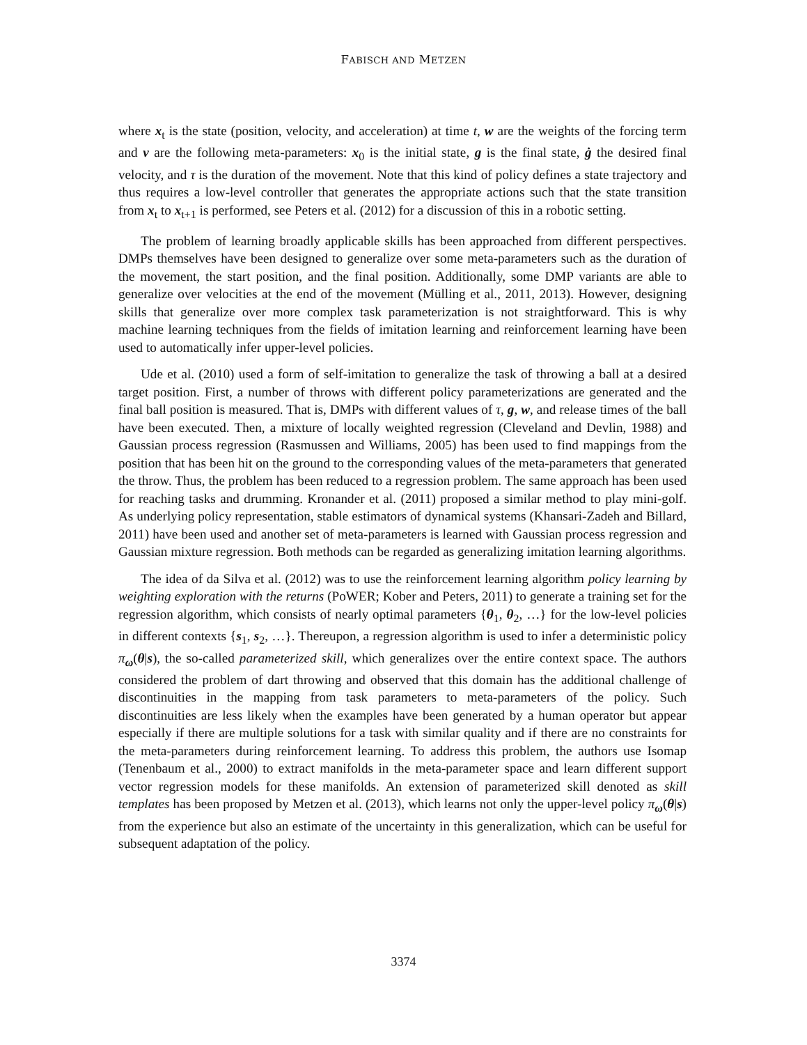FABISCH AND METZEN
where x<sub>t</sub> is the state (position, velocity, and acceleration) at time t, w are the weights of the forcing term and v are the following meta-parameters: x<sub>0</sub> is the initial state, g is the final state, ġ the desired final velocity, and τ is the duration of the movement. Note that this kind of policy defines a state trajectory and thus requires a low-level controller that generates the appropriate actions such that the state transition from x<sub>t</sub> to x<sub>t+1</sub> is performed, see Peters et al. (2012) for a discussion of this in a robotic setting.
The problem of learning broadly applicable skills has been approached from different perspectives. DMPs themselves have been designed to generalize over some meta-parameters such as the duration of the movement, the start position, and the final position. Additionally, some DMP variants are able to generalize over velocities at the end of the movement (Mülling et al., 2011, 2013). However, designing skills that generalize over more complex task parameterization is not straightforward. This is why machine learning techniques from the fields of imitation learning and reinforcement learning have been used to automatically infer upper-level policies.
Ude et al. (2010) used a form of self-imitation to generalize the task of throwing a ball at a desired target position. First, a number of throws with different policy parameterizations are generated and the final ball position is measured. That is, DMPs with different values of τ, g, w, and release times of the ball have been executed. Then, a mixture of locally weighted regression (Cleveland and Devlin, 1988) and Gaussian process regression (Rasmussen and Williams, 2005) has been used to find mappings from the position that has been hit on the ground to the corresponding values of the meta-parameters that generated the throw. Thus, the problem has been reduced to a regression problem. The same approach has been used for reaching tasks and drumming. Kronander et al. (2011) proposed a similar method to play mini-golf. As underlying policy representation, stable estimators of dynamical systems (Khansari-Zadeh and Billard, 2011) have been used and another set of meta-parameters is learned with Gaussian process regression and Gaussian mixture regression. Both methods can be regarded as generalizing imitation learning algorithms.
The idea of da Silva et al. (2012) was to use the reinforcement learning algorithm policy learning by weighting exploration with the returns (PoWER; Kober and Peters, 2011) to generate a training set for the regression algorithm, which consists of nearly optimal parameters {θ<sub>1</sub>, θ<sub>2</sub>, …} for the low-level policies in different contexts {s<sub>1</sub>, s<sub>2</sub>, …}. Thereupon, a regression algorithm is used to infer a deterministic policy π<sub>ω</sub>(θ|s), the so-called parameterized skill, which generalizes over the entire context space. The authors considered the problem of dart throwing and observed that this domain has the additional challenge of discontinuities in the mapping from task parameters to meta-parameters of the policy. Such discontinuities are less likely when the examples have been generated by a human operator but appear especially if there are multiple solutions for a task with similar quality and if there are no constraints for the meta-parameters during reinforcement learning. To address this problem, the authors use Isomap (Tenenbaum et al., 2000) to extract manifolds in the meta-parameter space and learn different support vector regression models for these manifolds. An extension of parameterized skill denoted as skill templates has been proposed by Metzen et al. (2013), which learns not only the upper-level policy π<sub>ω</sub>(θ|s) from the experience but also an estimate of the uncertainty in this generalization, which can be useful for subsequent adaptation of the policy.
3374